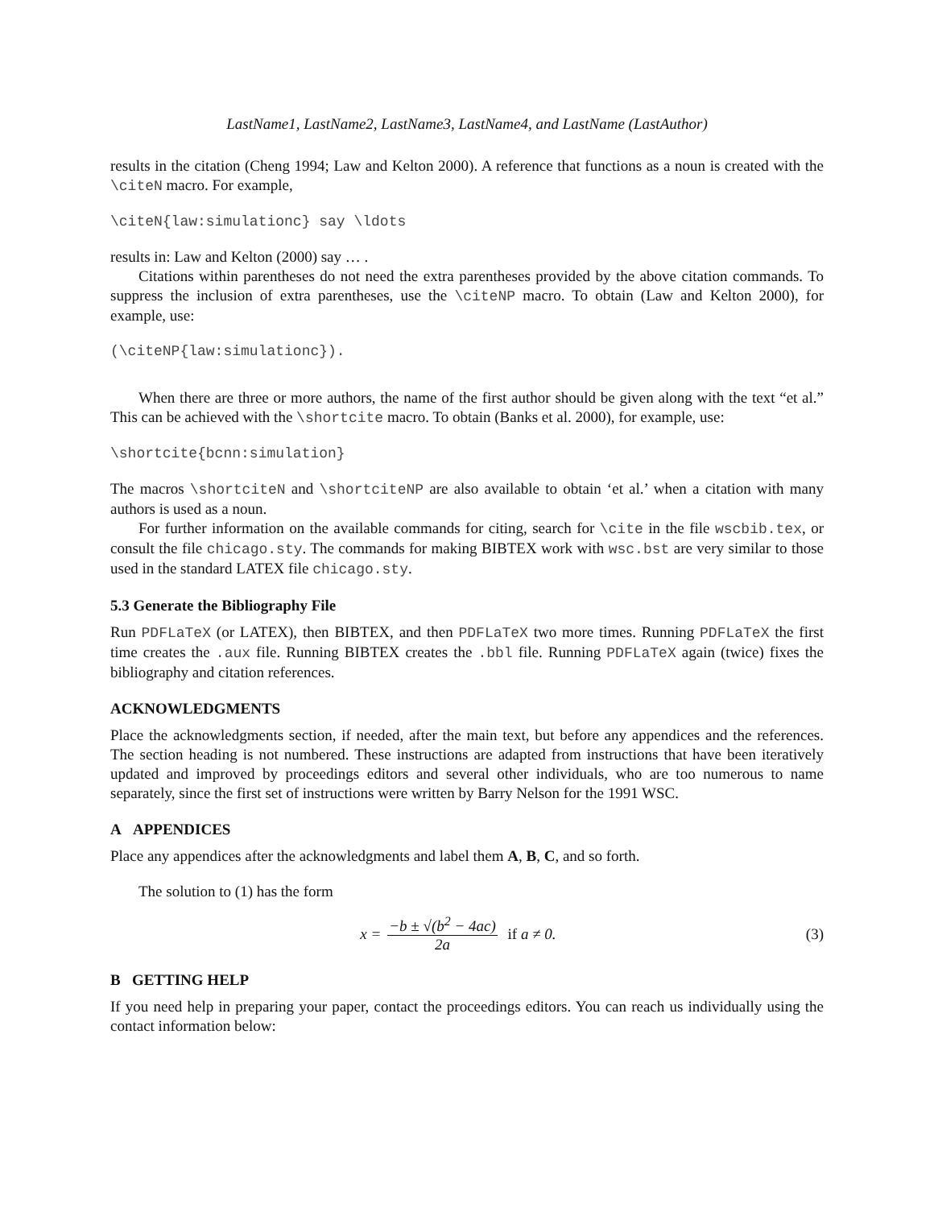LastName1, LastName2, LastName3, LastName4, and LastName (LastAuthor)
results in the citation (Cheng 1994; Law and Kelton 2000). A reference that functions as a noun is created with the \citeN macro. For example,
\citeN{law:simulationc} say \ldots
results in: Law and Kelton (2000) say … .
Citations within parentheses do not need the extra parentheses provided by the above citation commands. To suppress the inclusion of extra parentheses, use the \citeNP macro. To obtain (Law and Kelton 2000), for example, use:
(\citeNP{law:simulationc}).
When there are three or more authors, the name of the first author should be given along with the text “et al.” This can be achieved with the \shortcite macro. To obtain (Banks et al. 2000), for example, use:
\shortcite{bcnn:simulation}
The macros \shortciteN and \shortciteNP are also available to obtain ‘et al.’ when a citation with many authors is used as a noun.
For further information on the available commands for citing, search for \cite in the file wscbib.tex, or consult the file chicago.sty. The commands for making BIBTEX work with wsc.bst are very similar to those used in the standard LATEX file chicago.sty.
5.3 Generate the Bibliography File
Run PDFLaTeX (or LATEX), then BIBTEX, and then PDFLaTeX two more times. Running PDFLaTeX the first time creates the .aux file. Running BIBTEX creates the .bbl file. Running PDFLaTeX again (twice) fixes the bibliography and citation references.
ACKNOWLEDGMENTS
Place the acknowledgments section, if needed, after the main text, but before any appendices and the references. The section heading is not numbered. These instructions are adapted from instructions that have been iteratively updated and improved by proceedings editors and several other individuals, who are too numerous to name separately, since the first set of instructions were written by Barry Nelson for the 1991 WSC.
A APPENDICES
Place any appendices after the acknowledgments and label them A, B, C, and so forth.
The solution to (1) has the form
x = −b ± √(b<sup>2</sup> − 4ac) 2a if a ≠ 0.
(3)
B GETTING HELP
If you need help in preparing your paper, contact the proceedings editors. You can reach us individually using the contact information below: